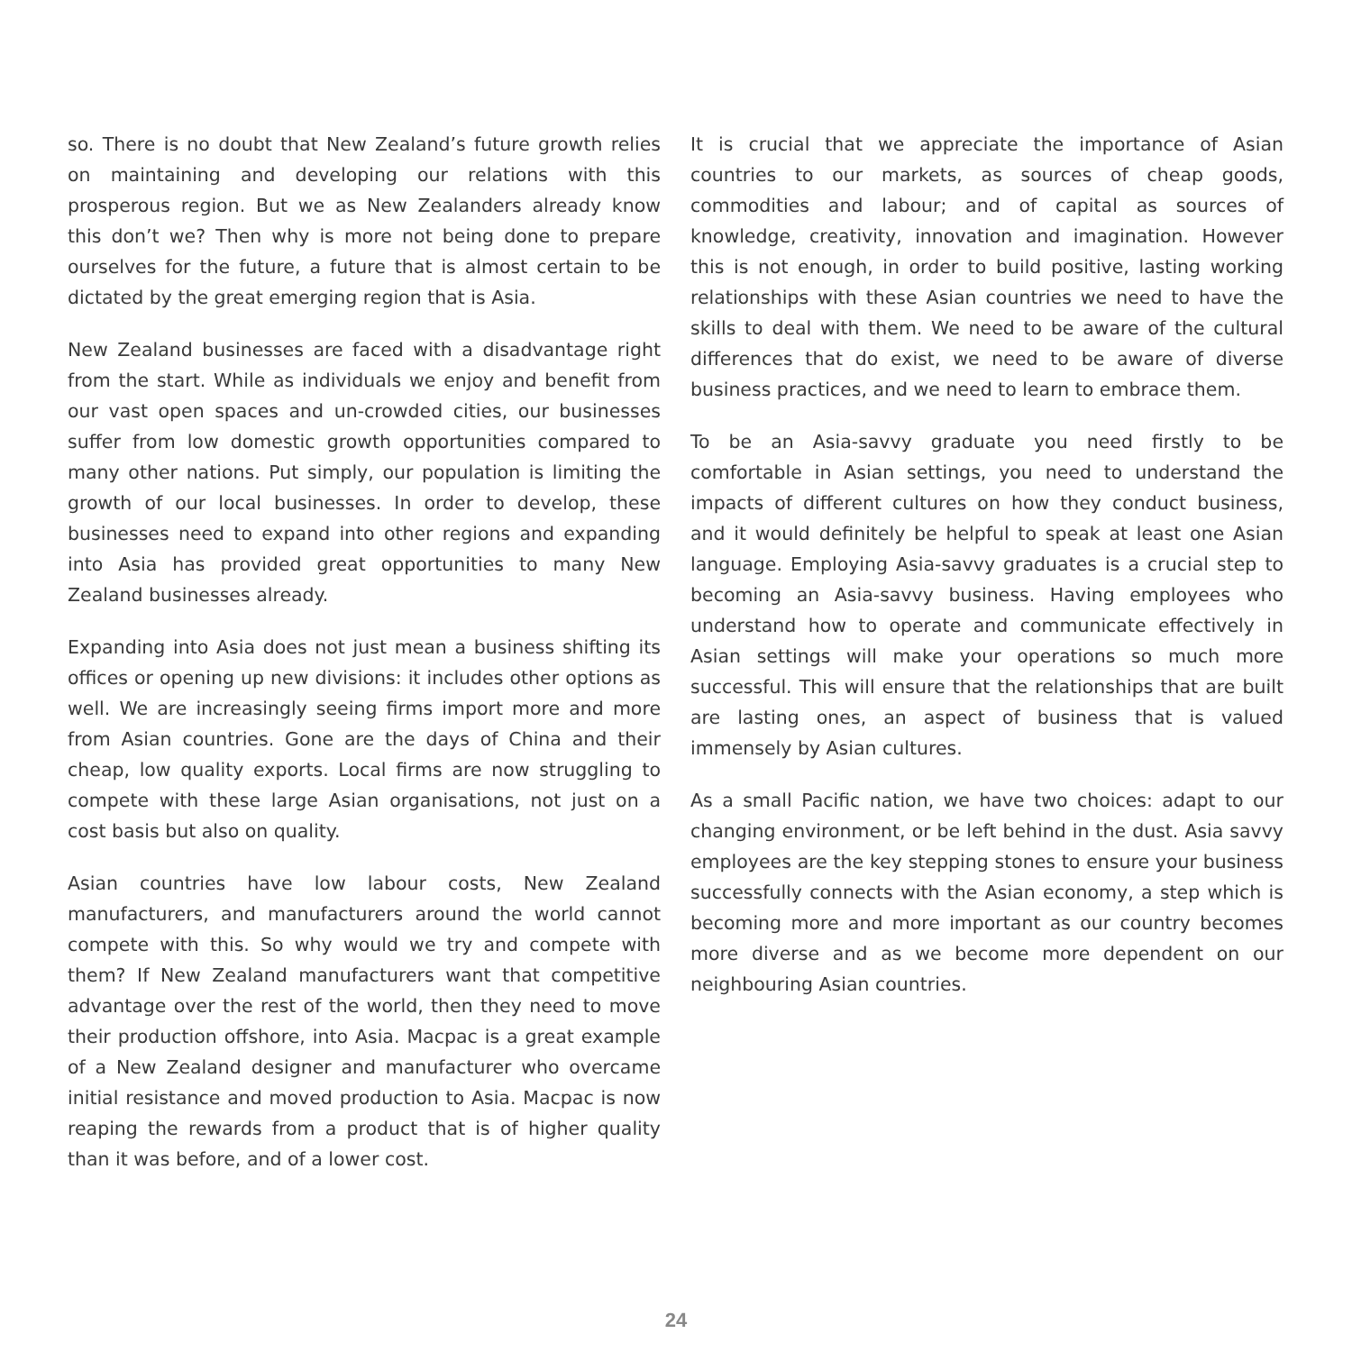so. There is no doubt that New Zealand’s future growth relies on maintaining and developing our relations with this prosperous region. But we as New Zealanders already know this don’t we? Then why is more not being done to prepare ourselves for the future, a future that is almost certain to be dictated by the great emerging region that is Asia.
New Zealand businesses are faced with a disadvantage right from the start. While as individuals we enjoy and benefit from our vast open spaces and un-crowded cities, our businesses suffer from low domestic growth opportunities compared to many other nations. Put simply, our population is limiting the growth of our local businesses. In order to develop, these businesses need to expand into other regions and expanding into Asia has provided great opportunities to many New Zealand businesses already.
Expanding into Asia does not just mean a business shifting its offices or opening up new divisions: it includes other options as well. We are increasingly seeing firms import more and more from Asian countries. Gone are the days of China and their cheap, low quality exports. Local firms are now struggling to compete with these large Asian organisations, not just on a cost basis but also on quality.
Asian countries have low labour costs, New Zealand manufacturers, and manufacturers around the world cannot compete with this. So why would we try and compete with them? If New Zealand manufacturers want that competitive advantage over the rest of the world, then they need to move their production offshore, into Asia. Macpac is a great example of a New Zealand designer and manufacturer who overcame initial resistance and moved production to Asia. Macpac is now reaping the rewards from a product that is of higher quality than it was before, and of a lower cost.
It is crucial that we appreciate the importance of Asian countries to our markets, as sources of cheap goods, commodities and labour; and of capital as sources of knowledge, creativity, innovation and imagination. However this is not enough, in order to build positive, lasting working relationships with these Asian countries we need to have the skills to deal with them. We need to be aware of the cultural differences that do exist, we need to be aware of diverse business practices, and we need to learn to embrace them.
To be an Asia-savvy graduate you need firstly to be comfortable in Asian settings, you need to understand the impacts of different cultures on how they conduct business, and it would definitely be helpful to speak at least one Asian language. Employing Asia-savvy graduates is a crucial step to becoming an Asia-savvy business. Having employees who understand how to operate and communicate effectively in Asian settings will make your operations so much more successful. This will ensure that the relationships that are built are lasting ones, an aspect of business that is valued immensely by Asian cultures.
As a small Pacific nation, we have two choices: adapt to our changing environment, or be left behind in the dust. Asia savvy employees are the key stepping stones to ensure your business successfully connects with the Asian economy, a step which is becoming more and more important as our country becomes more diverse and as we become more dependent on our neighbouring Asian countries.
24